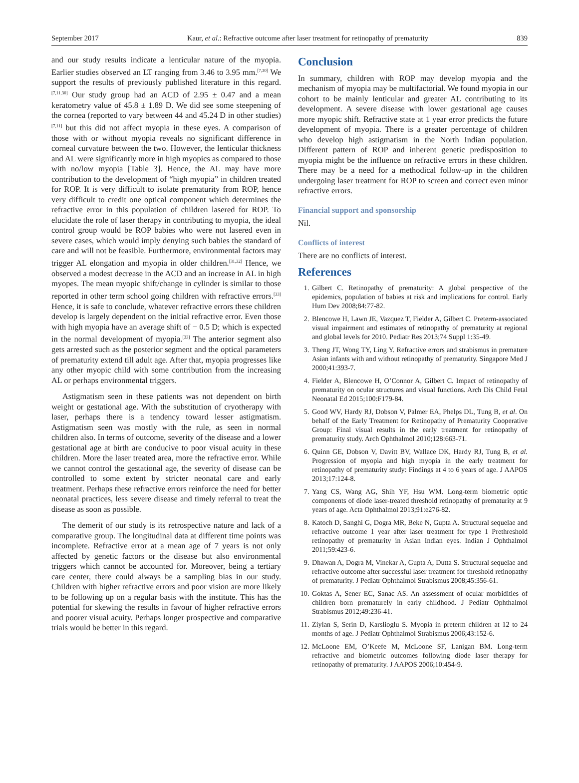September 2017 Kaur, et al.: Refractive outcome after laser treatment for retinopathy of prematurity 839
and our study results indicate a lenticular nature of the myopia. Earlier studies observed an LT ranging from 3.46 to 3.95 mm.<sup>[7,30]</sup> We support the results of previously published literature in this regard.<sup>[7,11,30]</sup> Our study group had an ACD of 2.95 ± 0.47 and a mean keratometry value of 45.8 ± 1.89 D. We did see some steepening of the cornea (reported to vary between 44 and 45.24 D in other studies)<sup>[7,11]</sup> but this did not affect myopia in these eyes. A comparison of those with or without myopia reveals no significant difference in corneal curvature between the two. However, the lenticular thickness and AL were significantly more in high myopics as compared to those with no/low myopia [Table 3]. Hence, the AL may have more contribution to the development of “high myopia” in children treated for ROP. It is very difficult to isolate prematurity from ROP, hence very difficult to credit one optical component which determines the refractive error in this population of children lasered for ROP. To elucidate the role of laser therapy in contributing to myopia, the ideal control group would be ROP babies who were not lasered even in severe cases, which would imply denying such babies the standard of care and will not be feasible. Furthermore, environmental factors may trigger AL elongation and myopia in older children.<sup>[31,32]</sup> Hence, we observed a modest decrease in the ACD and an increase in AL in high myopes. The mean myopic shift/change in cylinder is similar to those reported in other term school going children with refractive errors.<sup>[33]</sup> Hence, it is safe to conclude, whatever refractive errors these children develop is largely dependent on the initial refractive error. Even those with high myopia have an average shift of − 0.5 D; which is expected in the normal development of myopia.<sup>[33]</sup> The anterior segment also gets arrested such as the posterior segment and the optical parameters of prematurity extend till adult age. After that, myopia progresses like any other myopic child with some contribution from the increasing AL or perhaps environmental triggers.
Astigmatism seen in these patients was not dependent on birth weight or gestational age. With the substitution of cryotherapy with laser, perhaps there is a tendency toward lesser astigmatism. Astigmatism seen was mostly with the rule, as seen in normal children also. In terms of outcome, severity of the disease and a lower gestational age at birth are conducive to poor visual acuity in these children. More the laser treated area, more the refractive error. While we cannot control the gestational age, the severity of disease can be controlled to some extent by stricter neonatal care and early treatment. Perhaps these refractive errors reinforce the need for better neonatal practices, less severe disease and timely referral to treat the disease as soon as possible.
The demerit of our study is its retrospective nature and lack of a comparative group. The longitudinal data at different time points was incomplete. Refractive error at a mean age of 7 years is not only affected by genetic factors or the disease but also environmental triggers which cannot be accounted for. Moreover, being a tertiary care center, there could always be a sampling bias in our study. Children with higher refractive errors and poor vision are more likely to be following up on a regular basis with the institute. This has the potential for skewing the results in favour of higher refractive errors and poorer visual acuity. Perhaps longer prospective and comparative trials would be better in this regard.
Conclusion
In summary, children with ROP may develop myopia and the mechanism of myopia may be multifactorial. We found myopia in our cohort to be mainly lenticular and greater AL contributing to its development. A severe disease with lower gestational age causes more myopic shift. Refractive state at 1 year error predicts the future development of myopia. There is a greater percentage of children who develop high astigmatism in the North Indian population. Different pattern of ROP and inherent genetic predisposition to myopia might be the influence on refractive errors in these children. There may be a need for a methodical follow-up in the children undergoing laser treatment for ROP to screen and correct even minor refractive errors.
Financial support and sponsorship
Nil.
Conflicts of interest
There are no conflicts of interest.
References
1. Gilbert C. Retinopathy of prematurity: A global perspective of the epidemics, population of babies at risk and implications for control. Early Hum Dev 2008;84:77-82.
2. Blencowe H, Lawn JE, Vazquez T, Fielder A, Gilbert C. Preterm-associated visual impairment and estimates of retinopathy of prematurity at regional and global levels for 2010. Pediatr Res 2013;74 Suppl 1:35-49.
3. Theng JT, Wong TY, Ling Y. Refractive errors and strabismus in premature Asian infants with and without retinopathy of prematurity. Singapore Med J 2000;41:393-7.
4. Fielder A, Blencowe H, O’Connor A, Gilbert C. Impact of retinopathy of prematurity on ocular structures and visual functions. Arch Dis Child Fetal Neonatal Ed 2015;100:F179-84.
5. Good WV, Hardy RJ, Dobson V, Palmer EA, Phelps DL, Tung B, et al. On behalf of the Early Treatment for Retinopathy of Prematurity Cooperative Group: Final visual results in the early treatment for retinopathy of prematurity study. Arch Ophthalmol 2010;128:663-71.
6. Quinn GE, Dobson V, Davitt BV, Wallace DK, Hardy RJ, Tung B, et al. Progression of myopia and high myopia in the early treatment for retinopathy of prematurity study: Findings at 4 to 6 years of age. J AAPOS 2013;17:124-8.
7. Yang CS, Wang AG, Shih YF, Hsu WM. Long-term biometric optic components of diode laser-treated threshold retinopathy of prematurity at 9 years of age. Acta Ophthalmol 2013;91:e276-82.
8. Katoch D, Sanghi G, Dogra MR, Beke N, Gupta A. Structural sequelae and refractive outcome 1 year after laser treatment for type 1 Prethreshold retinopathy of prematurity in Asian Indian eyes. Indian J Ophthalmol 2011;59:423-6.
9. Dhawan A, Dogra M, Vinekar A, Gupta A, Dutta S. Structural sequelae and refractive outcome after successful laser treatment for threshold retinopathy of prematurity. J Pediatr Ophthalmol Strabismus 2008;45:356-61.
10. Goktas A, Sener EC, Sanac AS. An assessment of ocular morbidities of children born prematurely in early childhood. J Pediatr Ophthalmol Strabismus 2012;49:236-41.
11. Ziylan S, Serin D, Karslioglu S. Myopia in preterm children at 12 to 24 months of age. J Pediatr Ophthalmol Strabismus 2006;43:152-6.
12. McLoone EM, O’Keefe M, McLoone SF, Lanigan BM. Long-term refractive and biometric outcomes following diode laser therapy for retinopathy of prematurity. J AAPOS 2006;10:454-9.